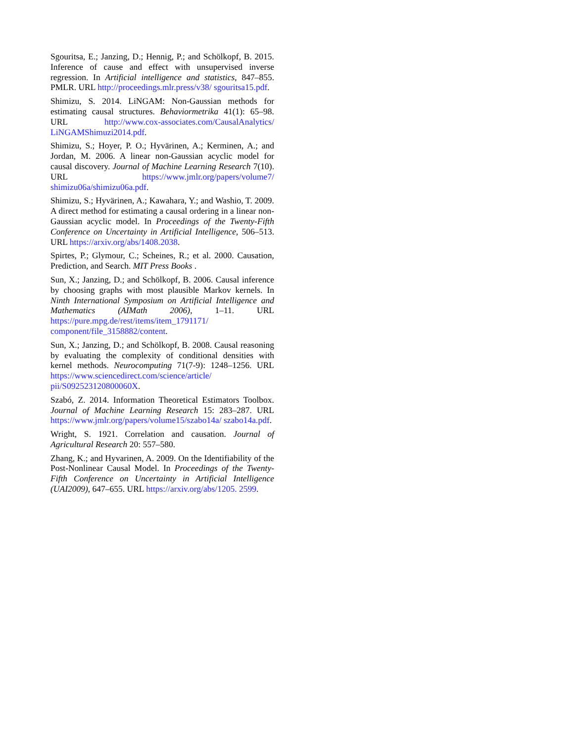Sgouritsa, E.; Janzing, D.; Hennig, P.; and Schölkopf, B. 2015. Inference of cause and effect with unsupervised inverse regression. In Artificial intelligence and statistics, 847–855. PMLR. URL http://proceedings.mlr.press/v38/ sgouritsa15.pdf.
Shimizu, S. 2014. LiNGAM: Non-Gaussian methods for estimating causal structures. Behaviormetrika 41(1): 65–98. URL http://www.cox-associates.com/CausalAnalytics/ LiNGAMShimuzi2014.pdf.
Shimizu, S.; Hoyer, P. O.; Hyvärinen, A.; Kerminen, A.; and Jordan, M. 2006. A linear non-Gaussian acyclic model for causal discovery. Journal of Machine Learning Research 7(10). URL https://www.jmlr.org/papers/volume7/ shimizu06a/shimizu06a.pdf.
Shimizu, S.; Hyvärinen, A.; Kawahara, Y.; and Washio, T. 2009. A direct method for estimating a causal ordering in a linear non-Gaussian acyclic model. In Proceedings of the Twenty-Fifth Conference on Uncertainty in Artificial Intelligence, 506–513. URL https://arxiv.org/abs/1408.2038.
Spirtes, P.; Glymour, C.; Scheines, R.; et al. 2000. Causation, Prediction, and Search. MIT Press Books .
Sun, X.; Janzing, D.; and Schölkopf, B. 2006. Causal inference by choosing graphs with most plausible Markov kernels. In Ninth International Symposium on Artificial Intelligence and Mathematics (AIMath 2006), 1–11. URL https://pure.mpg.de/rest/items/item_1791171/ component/file_3158882/content.
Sun, X.; Janzing, D.; and Schölkopf, B. 2008. Causal reasoning by evaluating the complexity of conditional densities with kernel methods. Neurocomputing 71(7-9): 1248–1256. URL https://www.sciencedirect.com/science/article/ pii/S092523120800060X.
Szabó, Z. 2014. Information Theoretical Estimators Toolbox. Journal of Machine Learning Research 15: 283–287. URL https://www.jmlr.org/papers/volume15/szabo14a/ szabo14a.pdf.
Wright, S. 1921. Correlation and causation. Journal of Agricultural Research 20: 557–580.
Zhang, K.; and Hyvarinen, A. 2009. On the Identifiability of the Post-Nonlinear Causal Model. In Proceedings of the Twenty-Fifth Conference on Uncertainty in Artificial Intelligence (UAI2009), 647–655. URL https://arxiv.org/abs/1205. 2599.